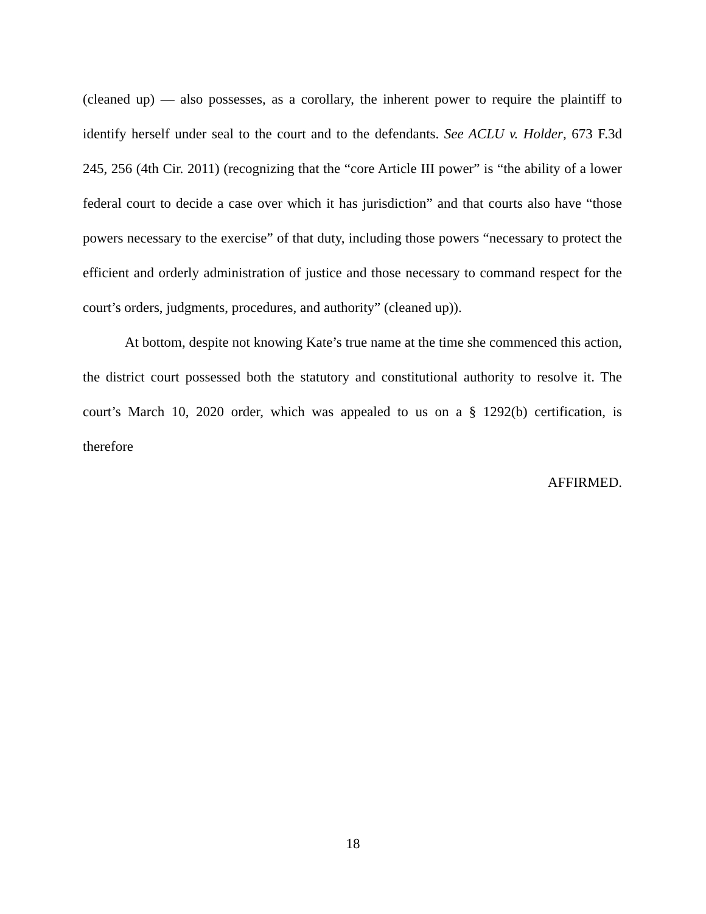(cleaned up) — also possesses, as a corollary, the inherent power to require the plaintiff to identify herself under seal to the court and to the defendants. See ACLU v. Holder, 673 F.3d 245, 256 (4th Cir. 2011) (recognizing that the “core Article III power” is “the ability of a lower federal court to decide a case over which it has jurisdiction” and that courts also have “those powers necessary to the exercise” of that duty, including those powers “necessary to protect the efficient and orderly administration of justice and those necessary to command respect for the court’s orders, judgments, procedures, and authority” (cleaned up)).
At bottom, despite not knowing Kate’s true name at the time she commenced this action, the district court possessed both the statutory and constitutional authority to resolve it. The court’s March 10, 2020 order, which was appealed to us on a § 1292(b) certification, is therefore
AFFIRMED.
18